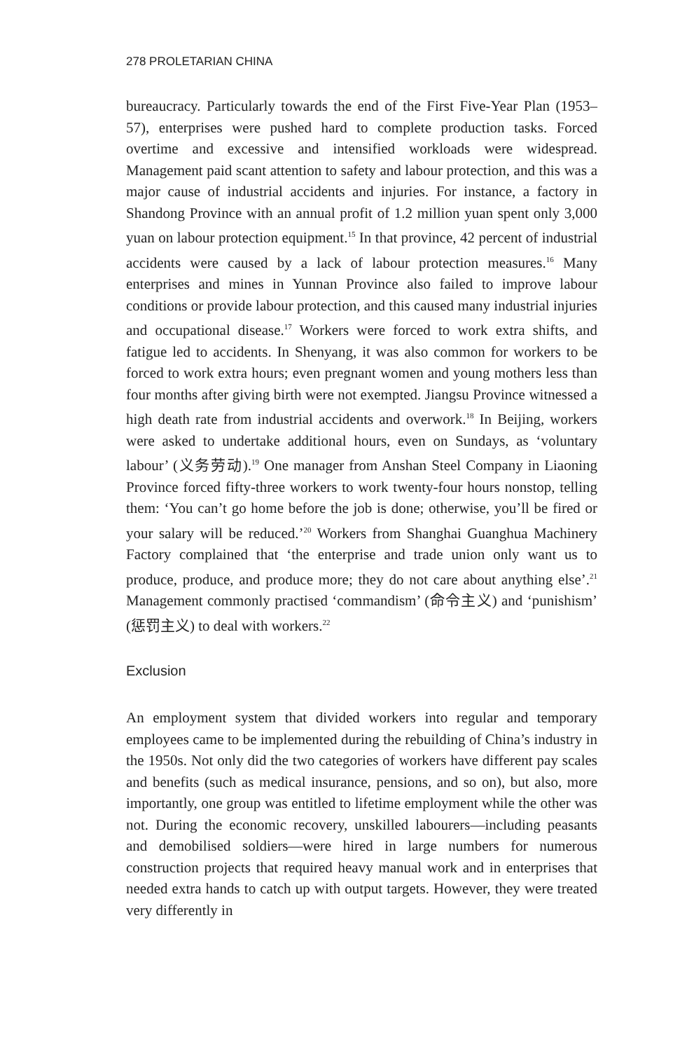278 PROLETARIAN CHINA
bureaucracy. Particularly towards the end of the First Five-Year Plan (1953–57), enterprises were pushed hard to complete production tasks. Forced overtime and excessive and intensified workloads were widespread. Management paid scant attention to safety and labour protection, and this was a major cause of industrial accidents and injuries. For instance, a factory in Shandong Province with an annual profit of 1.2 million yuan spent only 3,000 yuan on labour protection equipment.<sup>15</sup> In that province, 42 percent of industrial accidents were caused by a lack of labour protection measures.<sup>16</sup> Many enterprises and mines in Yunnan Province also failed to improve labour conditions or provide labour protection, and this caused many industrial injuries and occupational disease.<sup>17</sup> Workers were forced to work extra shifts, and fatigue led to accidents. In Shenyang, it was also common for workers to be forced to work extra hours; even pregnant women and young mothers less than four months after giving birth were not exempted. Jiangsu Province witnessed a high death rate from industrial accidents and overwork.<sup>18</sup> In Beijing, workers were asked to undertake additional hours, even on Sundays, as ‘voluntary labour’ (义务劳动).<sup>19</sup> One manager from Anshan Steel Company in Liaoning Province forced fifty-three workers to work twenty-four hours nonstop, telling them: ‘You can’t go home before the job is done; otherwise, you’ll be fired or your salary will be reduced.’<sup>20</sup> Workers from Shanghai Guanghua Machinery Factory complained that ‘the enterprise and trade union only want us to produce, produce, and produce more; they do not care about anything else’.<sup>21</sup> Management commonly practised ‘commandism’ (命令主义) and ‘punishism’ (惩罚主义) to deal with workers.<sup>22</sup>
Exclusion
An employment system that divided workers into regular and temporary employees came to be implemented during the rebuilding of China’s industry in the 1950s. Not only did the two categories of workers have different pay scales and benefits (such as medical insurance, pensions, and so on), but also, more importantly, one group was entitled to lifetime employment while the other was not. During the economic recovery, unskilled labourers—including peasants and demobilised soldiers—were hired in large numbers for numerous construction projects that required heavy manual work and in enterprises that needed extra hands to catch up with output targets. However, they were treated very differently in